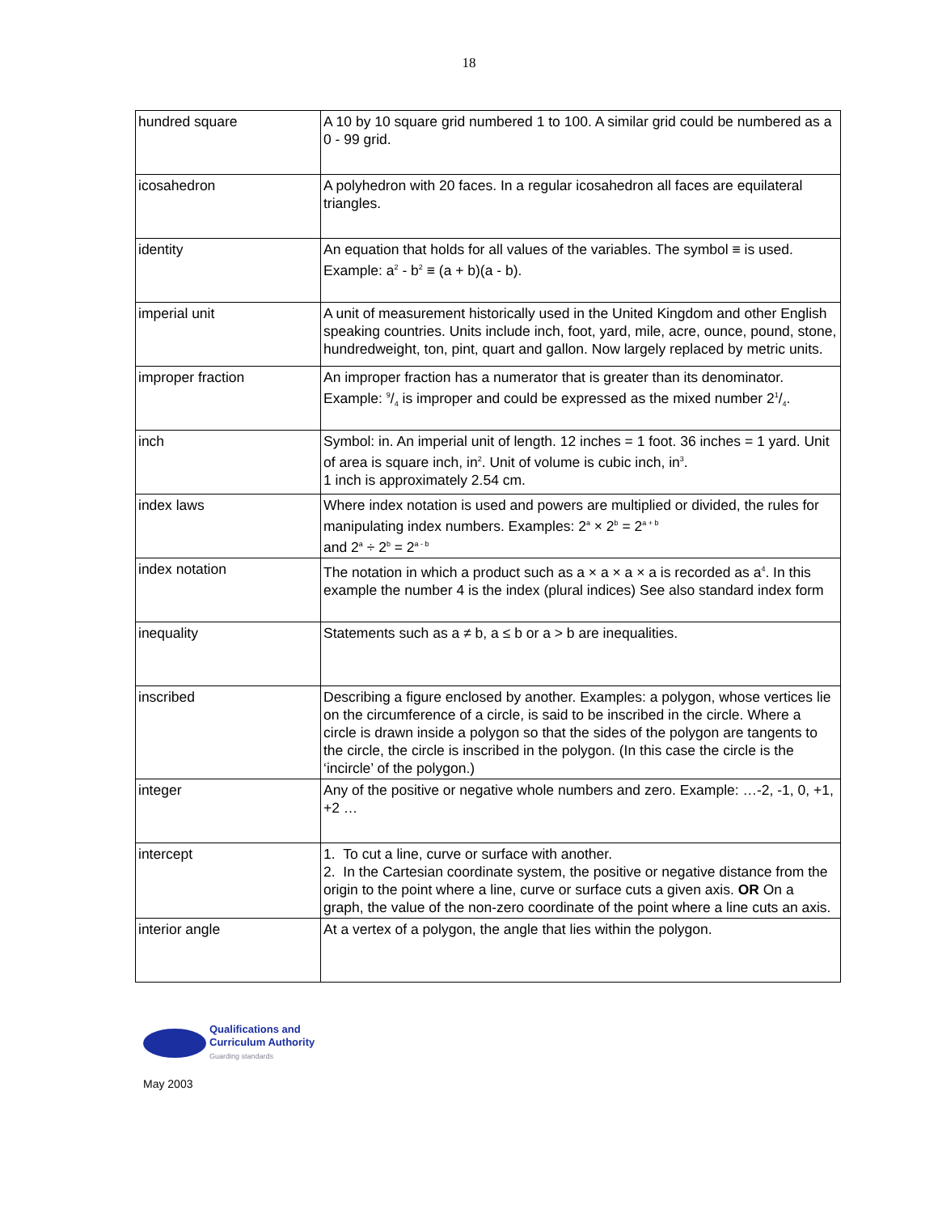18
| hundred square | A 10 by 10 square grid numbered 1 to 100. A similar grid could be numbered as a 0 - 99 grid. |
| icosahedron | A polyhedron with 20 faces. In a regular icosahedron all faces are equilateral triangles. |
| identity | An equation that holds for all values of the variables. The symbol ≡ is used. Example: a<sup>2</sup> - b<sup>2</sup> ≡ (a + b)(a - b). |
| imperial unit | A unit of measurement historically used in the United Kingdom and other English speaking countries. Units include inch, foot, yard, mile, acre, ounce, pound, stone, hundredweight, ton, pint, quart and gallon. Now largely replaced by metric units. |
| improper fraction | An improper fraction has a numerator that is greater than its denominator. Example: 9/4 is improper and could be expressed as the mixed number 21/4. |
| inch | Symbol: in. An imperial unit of length. 12 inches = 1 foot. 36 inches = 1 yard. Unit of area is square inch, in<sup>2</sup>. Unit of volume is cubic inch, in<sup>3</sup>. 1 inch is approximately 2.54 cm. |
| index laws | Where index notation is used and powers are multiplied or divided, the rules for manipulating index numbers. Examples: 2<sup>a</sup> × 2<sup>b</sup> = 2<sup>a + b</sup> and 2<sup>a</sup> ÷ 2<sup>b</sup> = 2<sup>a - b</sup> |
| index notation | The notation in which a product such as a × a × a × a is recorded as a<sup>4</sup>. In this example the number 4 is the index (plural indices) See also standard index form |
| inequality | Statements such as a ≠ b, a ≤ b or a > b are inequalities. |
| inscribed | Describing a figure enclosed by another. Examples: a polygon, whose vertices lie on the circumference of a circle, is said to be inscribed in the circle. Where a circle is drawn inside a polygon so that the sides of the polygon are tangents to the circle, the circle is inscribed in the polygon. (In this case the circle is the ‘incircle’ of the polygon.) |
| integer | Any of the positive or negative whole numbers and zero. Example: …-2, -1, 0, +1, +2 … |
| intercept | 1. To cut a line, curve or surface with another. 2. In the Cartesian coordinate system, the positive or negative distance from the origin to the point where a line, curve or surface cuts a given axis. OR On a graph, the value of the non-zero coordinate of the point where a line cuts an axis. |
| interior angle | At a vertex of a polygon, the angle that lies within the polygon. |
Qualifications and
Curriculum Authority
Guarding standards
May 2003